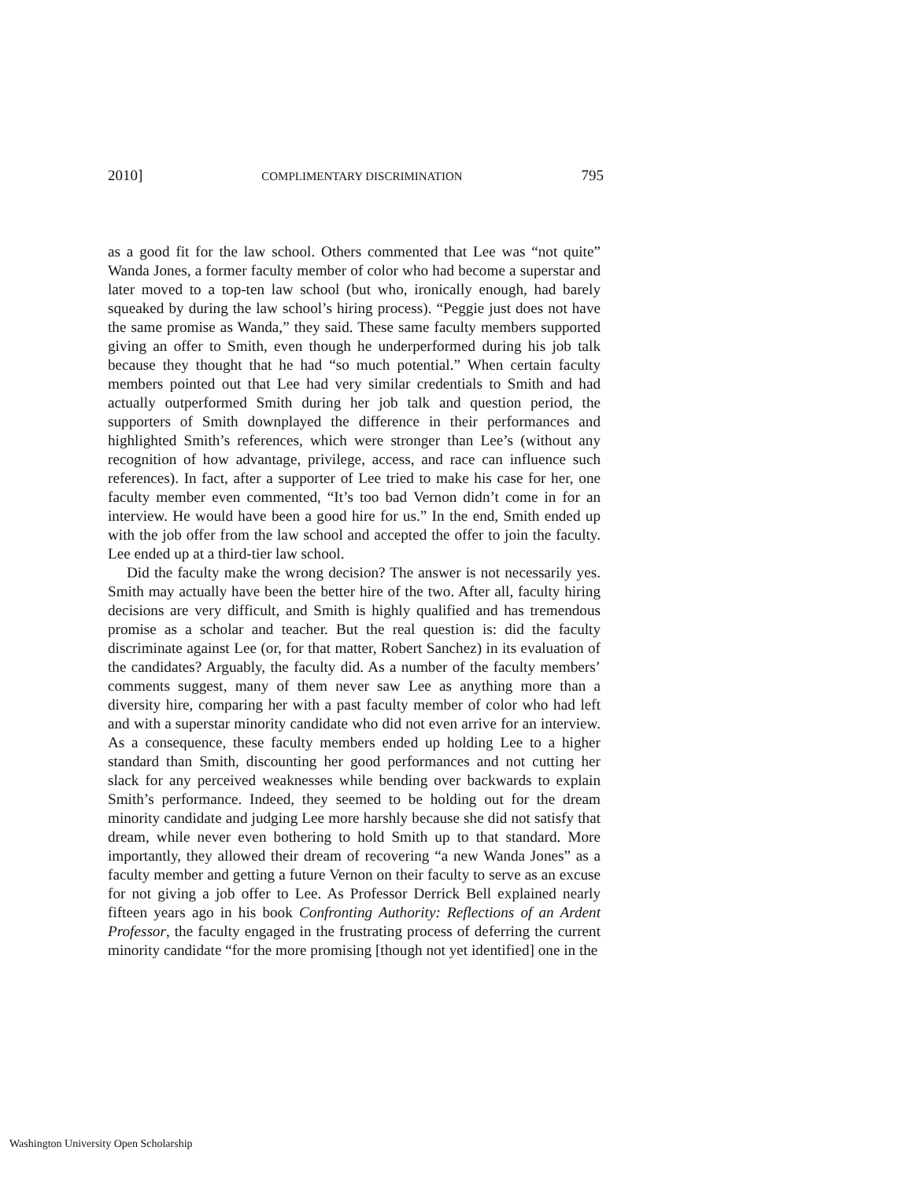2010] COMPLIMENTARY DISCRIMINATION 795
as a good fit for the law school. Others commented that Lee was “not quite” Wanda Jones, a former faculty member of color who had become a superstar and later moved to a top-ten law school (but who, ironically enough, had barely squeaked by during the law school’s hiring process). “Peggie just does not have the same promise as Wanda,” they said. These same faculty members supported giving an offer to Smith, even though he underperformed during his job talk because they thought that he had “so much potential.” When certain faculty members pointed out that Lee had very similar credentials to Smith and had actually outperformed Smith during her job talk and question period, the supporters of Smith downplayed the difference in their performances and highlighted Smith’s references, which were stronger than Lee’s (without any recognition of how advantage, privilege, access, and race can influence such references). In fact, after a supporter of Lee tried to make his case for her, one faculty member even commented, “It’s too bad Vernon didn’t come in for an interview. He would have been a good hire for us.” In the end, Smith ended up with the job offer from the law school and accepted the offer to join the faculty. Lee ended up at a third-tier law school.
Did the faculty make the wrong decision? The answer is not necessarily yes. Smith may actually have been the better hire of the two. After all, faculty hiring decisions are very difficult, and Smith is highly qualified and has tremendous promise as a scholar and teacher. But the real question is: did the faculty discriminate against Lee (or, for that matter, Robert Sanchez) in its evaluation of the candidates? Arguably, the faculty did. As a number of the faculty members’ comments suggest, many of them never saw Lee as anything more than a diversity hire, comparing her with a past faculty member of color who had left and with a superstar minority candidate who did not even arrive for an interview. As a consequence, these faculty members ended up holding Lee to a higher standard than Smith, discounting her good performances and not cutting her slack for any perceived weaknesses while bending over backwards to explain Smith’s performance. Indeed, they seemed to be holding out for the dream minority candidate and judging Lee more harshly because she did not satisfy that dream, while never even bothering to hold Smith up to that standard. More importantly, they allowed their dream of recovering “a new Wanda Jones” as a faculty member and getting a future Vernon on their faculty to serve as an excuse for not giving a job offer to Lee. As Professor Derrick Bell explained nearly fifteen years ago in his book Confronting Authority: Reflections of an Ardent Professor, the faculty engaged in the frustrating process of deferring the current minority candidate “for the more promising [though not yet identified] one in the
Washington University Open Scholarship